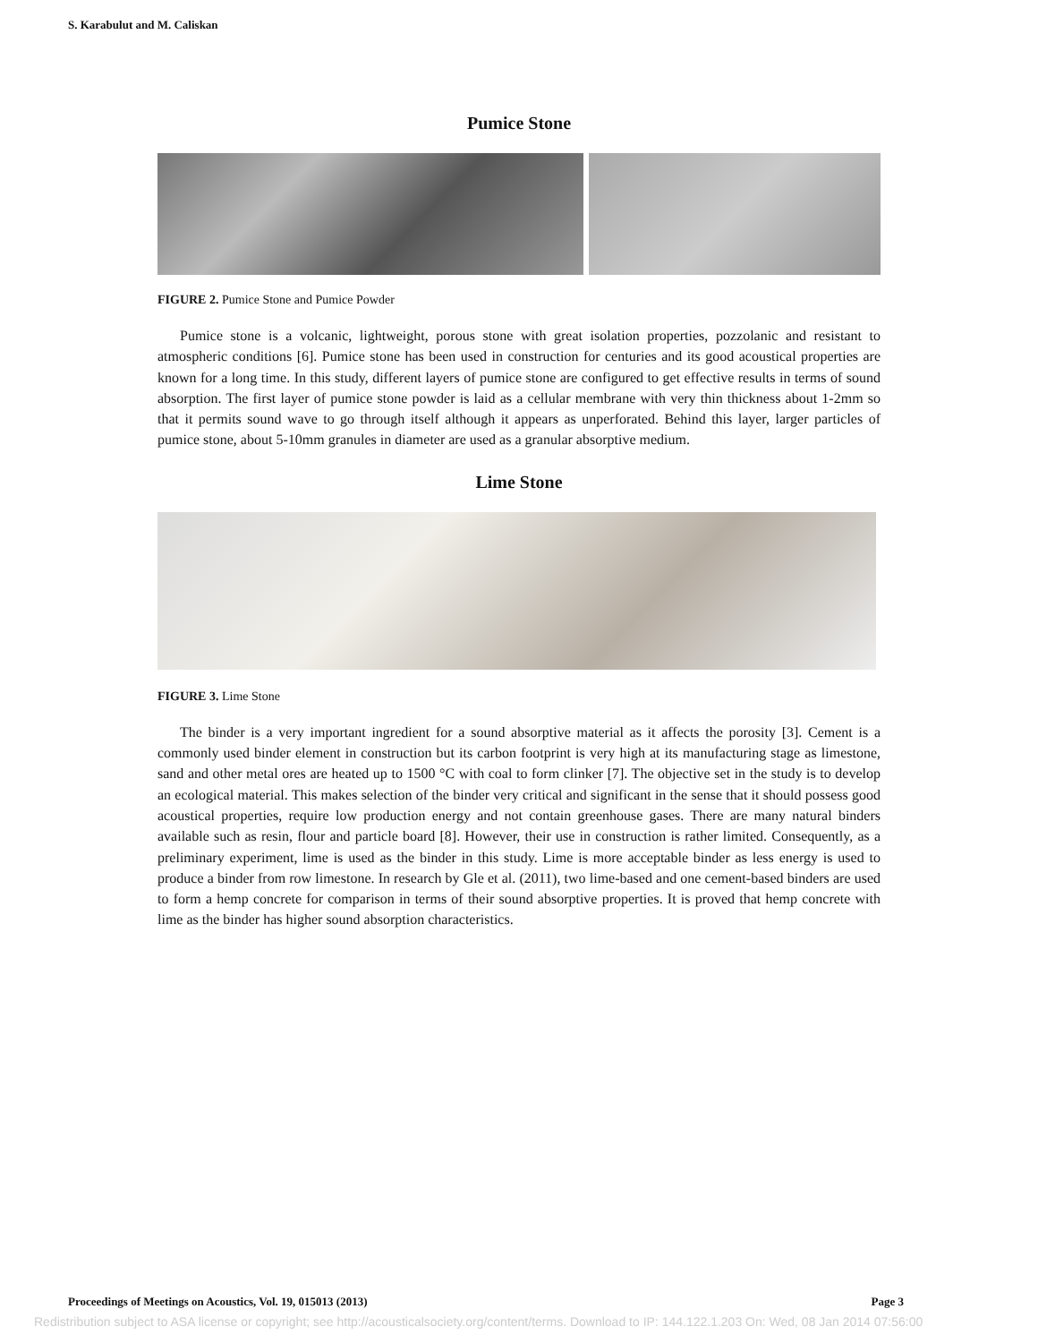S. Karabulut and M. Caliskan
Pumice Stone
FIGURE 2. Pumice Stone and Pumice Powder
Pumice stone is a volcanic, lightweight, porous stone with great isolation properties, pozzolanic and resistant to atmospheric conditions [6]. Pumice stone has been used in construction for centuries and its good acoustical properties are known for a long time. In this study, different layers of pumice stone are configured to get effective results in terms of sound absorption. The first layer of pumice stone powder is laid as a cellular membrane with very thin thickness about 1-2mm so that it permits sound wave to go through itself although it appears as unperforated. Behind this layer, larger particles of pumice stone, about 5-10mm granules in diameter are used as a granular absorptive medium.
Lime Stone
FIGURE 3. Lime Stone
The binder is a very important ingredient for a sound absorptive material as it affects the porosity [3]. Cement is a commonly used binder element in construction but its carbon footprint is very high at its manufacturing stage as limestone, sand and other metal ores are heated up to 1500 °C with coal to form clinker [7]. The objective set in the study is to develop an ecological material. This makes selection of the binder very critical and significant in the sense that it should possess good acoustical properties, require low production energy and not contain greenhouse gases. There are many natural binders available such as resin, flour and particle board [8]. However, their use in construction is rather limited. Consequently, as a preliminary experiment, lime is used as the binder in this study. Lime is more acceptable binder as less energy is used to produce a binder from row limestone. In research by Gle et al. (2011), two lime-based and one cement-based binders are used to form a hemp concrete for comparison in terms of their sound absorptive properties. It is proved that hemp concrete with lime as the binder has higher sound absorption characteristics.
Proceedings of Meetings on Acoustics, Vol. 19, 015013 (2013) Page 3
Redistribution subject to ASA license or copyright; see http://acousticalsociety.org/content/terms. Download to IP: 144.122.1.203 On: Wed, 08 Jan 2014 07:56:00